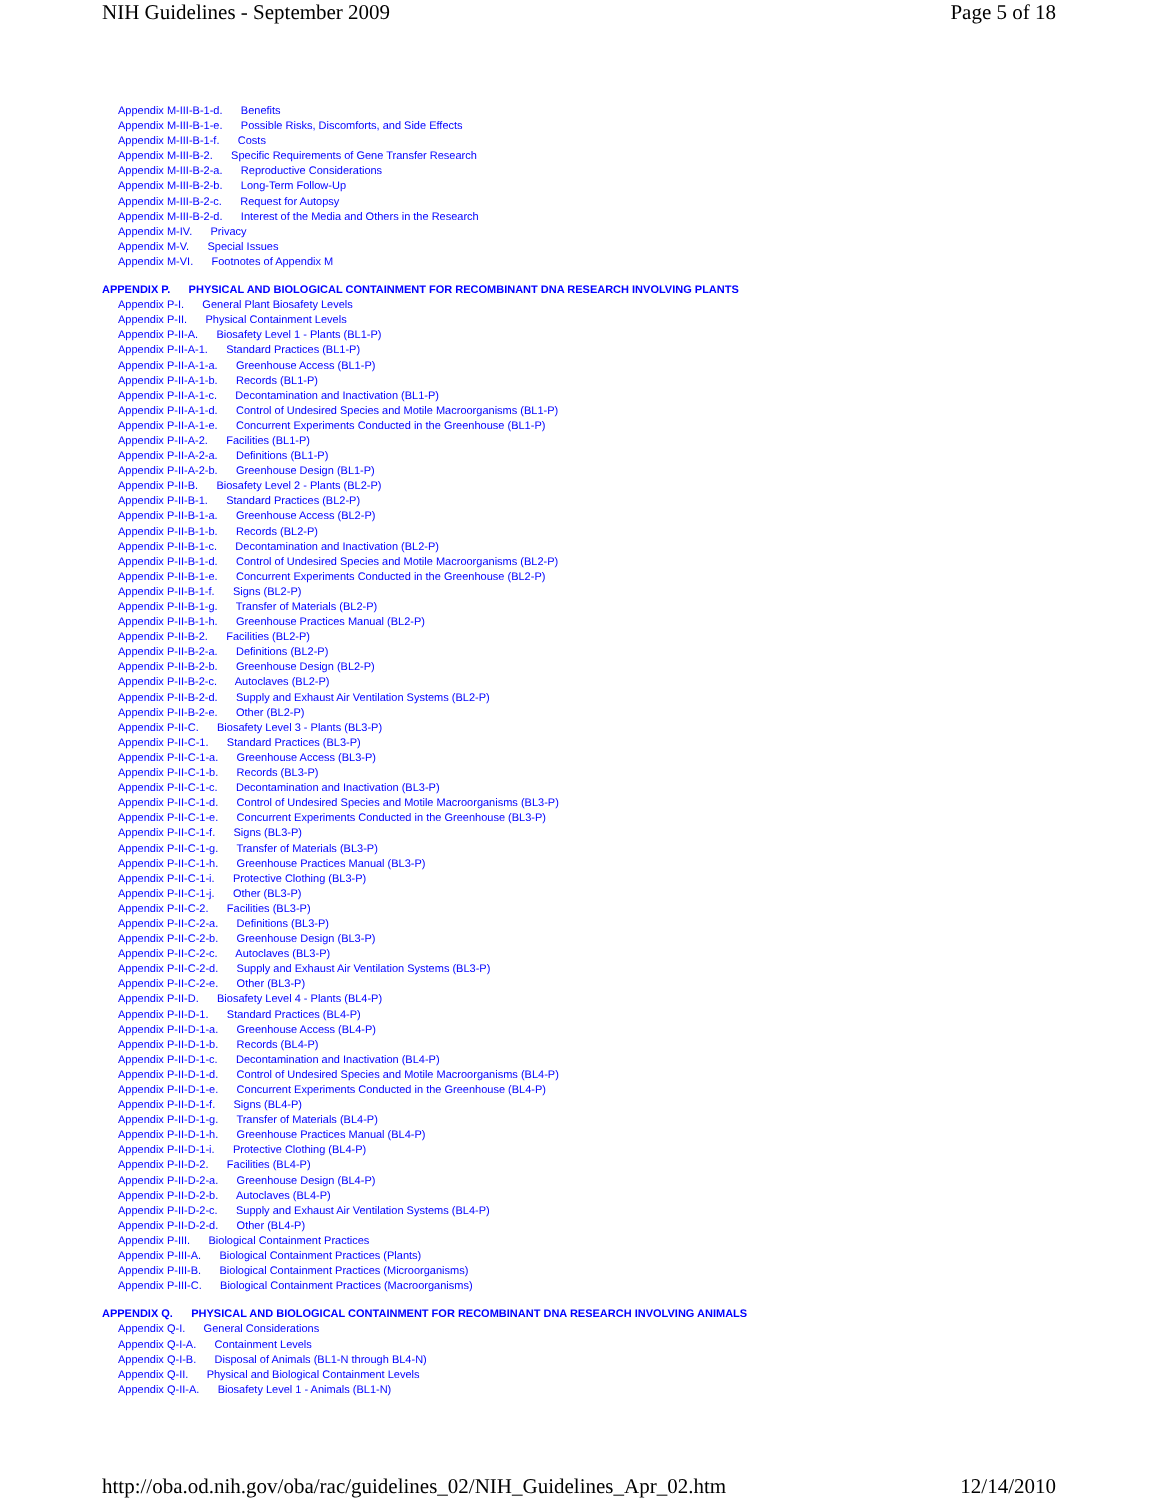NIH Guidelines - September 2009 Page 5 of 18
Appendix M-III-B-1-d. Benefits
Appendix M-III-B-1-e. Possible Risks, Discomforts, and Side Effects
Appendix M-III-B-1-f. Costs
Appendix M-III-B-2. Specific Requirements of Gene Transfer Research
Appendix M-III-B-2-a. Reproductive Considerations
Appendix M-III-B-2-b. Long-Term Follow-Up
Appendix M-III-B-2-c. Request for Autopsy
Appendix M-III-B-2-d. Interest of the Media and Others in the Research
Appendix M-IV. Privacy
Appendix M-V. Special Issues
Appendix M-VI. Footnotes of Appendix M
APPENDIX P. PHYSICAL AND BIOLOGICAL CONTAINMENT FOR RECOMBINANT DNA RESEARCH INVOLVING PLANTS
Appendix P-I. General Plant Biosafety Levels
Appendix P-II. Physical Containment Levels
Appendix P-II-A. Biosafety Level 1 - Plants (BL1-P)
Appendix P-II-A-1. Standard Practices (BL1-P)
Appendix P-II-A-1-a. Greenhouse Access (BL1-P)
Appendix P-II-A-1-b. Records (BL1-P)
Appendix P-II-A-1-c. Decontamination and Inactivation (BL1-P)
Appendix P-II-A-1-d. Control of Undesired Species and Motile Macroorganisms (BL1-P)
Appendix P-II-A-1-e. Concurrent Experiments Conducted in the Greenhouse (BL1-P)
Appendix P-II-A-2. Facilities (BL1-P)
Appendix P-II-A-2-a. Definitions (BL1-P)
Appendix P-II-A-2-b. Greenhouse Design (BL1-P)
Appendix P-II-B. Biosafety Level 2 - Plants (BL2-P)
Appendix P-II-B-1. Standard Practices (BL2-P)
Appendix P-II-B-1-a. Greenhouse Access (BL2-P)
Appendix P-II-B-1-b. Records (BL2-P)
Appendix P-II-B-1-c. Decontamination and Inactivation (BL2-P)
Appendix P-II-B-1-d. Control of Undesired Species and Motile Macroorganisms (BL2-P)
Appendix P-II-B-1-e. Concurrent Experiments Conducted in the Greenhouse (BL2-P)
Appendix P-II-B-1-f. Signs (BL2-P)
Appendix P-II-B-1-g. Transfer of Materials (BL2-P)
Appendix P-II-B-1-h. Greenhouse Practices Manual (BL2-P)
Appendix P-II-B-2. Facilities (BL2-P)
Appendix P-II-B-2-a. Definitions (BL2-P)
Appendix P-II-B-2-b. Greenhouse Design (BL2-P)
Appendix P-II-B-2-c. Autoclaves (BL2-P)
Appendix P-II-B-2-d. Supply and Exhaust Air Ventilation Systems (BL2-P)
Appendix P-II-B-2-e. Other (BL2-P)
Appendix P-II-C. Biosafety Level 3 - Plants (BL3-P)
Appendix P-II-C-1. Standard Practices (BL3-P)
Appendix P-II-C-1-a. Greenhouse Access (BL3-P)
Appendix P-II-C-1-b. Records (BL3-P)
Appendix P-II-C-1-c. Decontamination and Inactivation (BL3-P)
Appendix P-II-C-1-d. Control of Undesired Species and Motile Macroorganisms (BL3-P)
Appendix P-II-C-1-e. Concurrent Experiments Conducted in the Greenhouse (BL3-P)
Appendix P-II-C-1-f. Signs (BL3-P)
Appendix P-II-C-1-g. Transfer of Materials (BL3-P)
Appendix P-II-C-1-h. Greenhouse Practices Manual (BL3-P)
Appendix P-II-C-1-i. Protective Clothing (BL3-P)
Appendix P-II-C-1-j. Other (BL3-P)
Appendix P-II-C-2. Facilities (BL3-P)
Appendix P-II-C-2-a. Definitions (BL3-P)
Appendix P-II-C-2-b. Greenhouse Design (BL3-P)
Appendix P-II-C-2-c. Autoclaves (BL3-P)
Appendix P-II-C-2-d. Supply and Exhaust Air Ventilation Systems (BL3-P)
Appendix P-II-C-2-e. Other (BL3-P)
Appendix P-II-D. Biosafety Level 4 - Plants (BL4-P)
Appendix P-II-D-1. Standard Practices (BL4-P)
Appendix P-II-D-1-a. Greenhouse Access (BL4-P)
Appendix P-II-D-1-b. Records (BL4-P)
Appendix P-II-D-1-c. Decontamination and Inactivation (BL4-P)
Appendix P-II-D-1-d. Control of Undesired Species and Motile Macroorganisms (BL4-P)
Appendix P-II-D-1-e. Concurrent Experiments Conducted in the Greenhouse (BL4-P)
Appendix P-II-D-1-f. Signs (BL4-P)
Appendix P-II-D-1-g. Transfer of Materials (BL4-P)
Appendix P-II-D-1-h. Greenhouse Practices Manual (BL4-P)
Appendix P-II-D-1-i. Protective Clothing (BL4-P)
Appendix P-II-D-2. Facilities (BL4-P)
Appendix P-II-D-2-a. Greenhouse Design (BL4-P)
Appendix P-II-D-2-b. Autoclaves (BL4-P)
Appendix P-II-D-2-c. Supply and Exhaust Air Ventilation Systems (BL4-P)
Appendix P-II-D-2-d. Other (BL4-P)
Appendix P-III. Biological Containment Practices
Appendix P-III-A. Biological Containment Practices (Plants)
Appendix P-III-B. Biological Containment Practices (Microorganisms)
Appendix P-III-C. Biological Containment Practices (Macroorganisms)
APPENDIX Q. PHYSICAL AND BIOLOGICAL CONTAINMENT FOR RECOMBINANT DNA RESEARCH INVOLVING ANIMALS
Appendix Q-I. General Considerations
Appendix Q-I-A. Containment Levels
Appendix Q-I-B. Disposal of Animals (BL1-N through BL4-N)
Appendix Q-II. Physical and Biological Containment Levels
Appendix Q-II-A. Biosafety Level 1 - Animals (BL1-N)
http://oba.od.nih.gov/oba/rac/guidelines_02/NIH_Guidelines_Apr_02.htm 12/14/2010